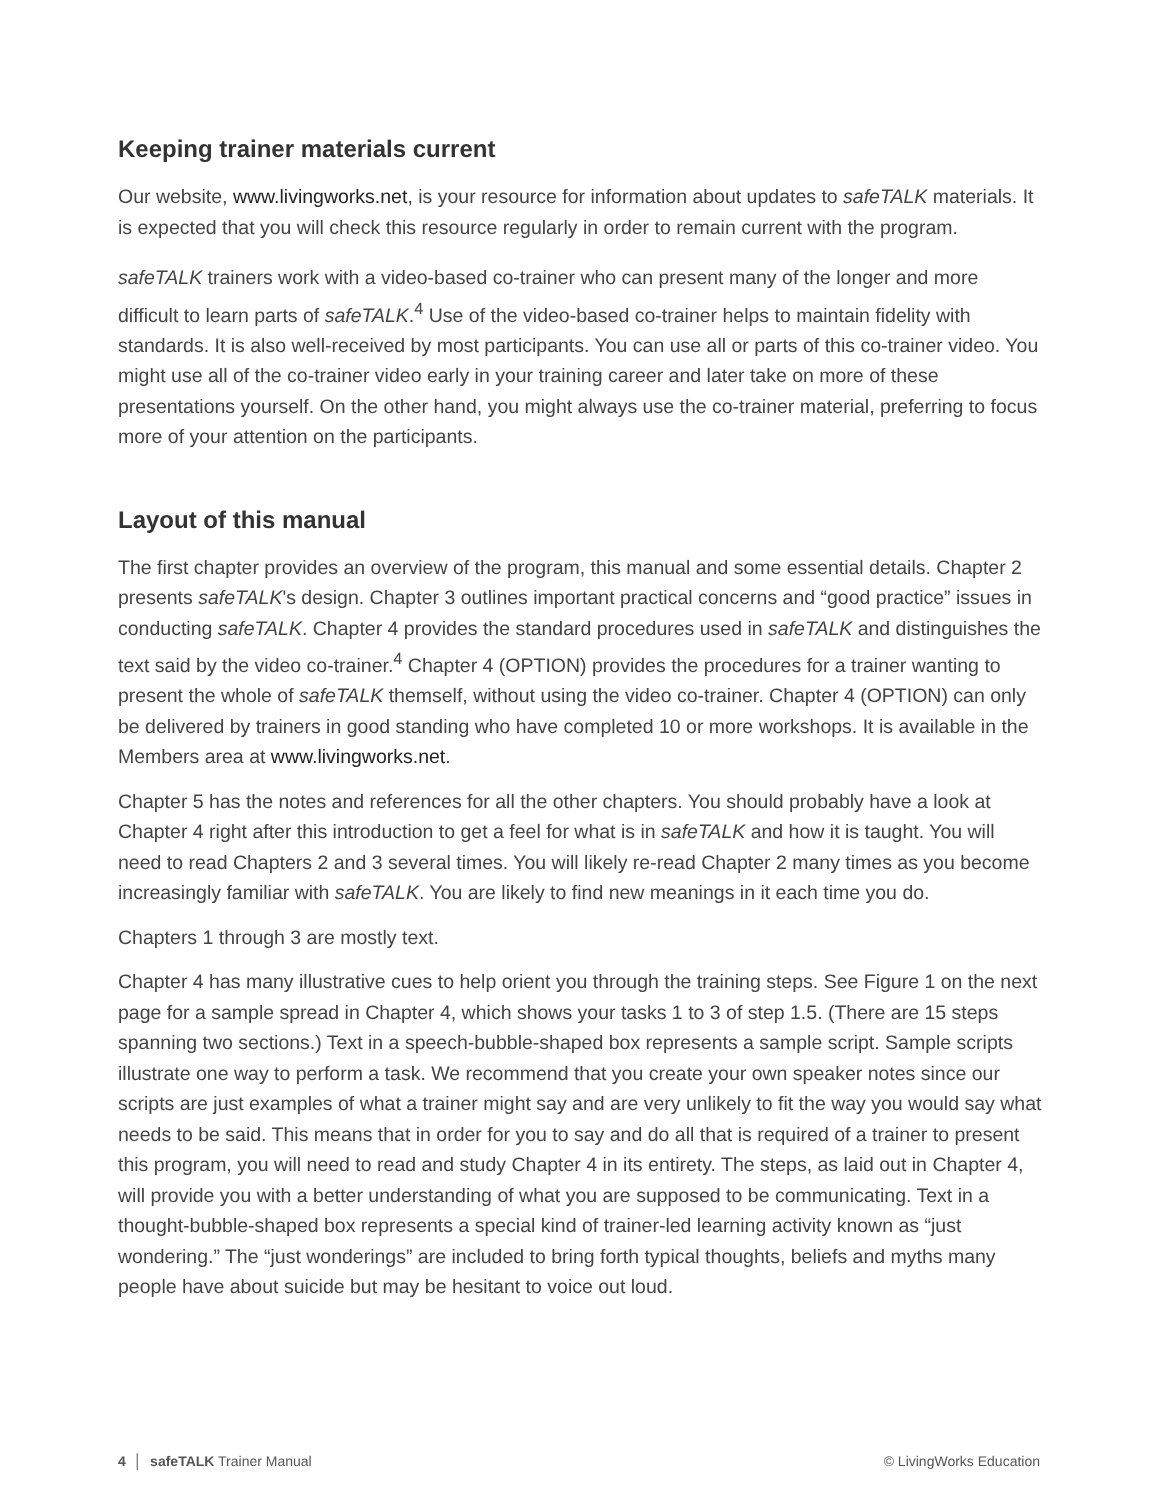Keeping trainer materials current
Our website, www.livingworks.net, is your resource for information about updates to safeTALK materials. It is expected that you will check this resource regularly in order to remain current with the program.
safeTALK trainers work with a video-based co-trainer who can present many of the longer and more difficult to learn parts of safeTALK.<sup>4</sup> Use of the video-based co-trainer helps to maintain fidelity with standards. It is also well-received by most participants. You can use all or parts of this co-trainer video. You might use all of the co-trainer video early in your training career and later take on more of these presentations yourself. On the other hand, you might always use the co-trainer material, preferring to focus more of your attention on the participants.
Layout of this manual
The first chapter provides an overview of the program, this manual and some essential details. Chapter 2 presents safeTALK's design. Chapter 3 outlines important practical concerns and “good practice” issues in conducting safeTALK. Chapter 4 provides the standard procedures used in safeTALK and distinguishes the text said by the video co-trainer.<sup>4</sup> Chapter 4 (OPTION) provides the procedures for a trainer wanting to present the whole of safeTALK themself, without using the video co-trainer. Chapter 4 (OPTION) can only be delivered by trainers in good standing who have completed 10 or more workshops. It is available in the Members area at www.livingworks.net.
Chapter 5 has the notes and references for all the other chapters. You should probably have a look at Chapter 4 right after this introduction to get a feel for what is in safeTALK and how it is taught. You will need to read Chapters 2 and 3 several times. You will likely re-read Chapter 2 many times as you become increasingly familiar with safeTALK. You are likely to find new meanings in it each time you do.
Chapters 1 through 3 are mostly text.
Chapter 4 has many illustrative cues to help orient you through the training steps. See Figure 1 on the next page for a sample spread in Chapter 4, which shows your tasks 1 to 3 of step 1.5. (There are 15 steps spanning two sections.) Text in a speech-bubble-shaped box represents a sample script. Sample scripts illustrate one way to perform a task. We recommend that you create your own speaker notes since our scripts are just examples of what a trainer might say and are very unlikely to fit the way you would say what needs to be said. This means that in order for you to say and do all that is required of a trainer to present this program, you will need to read and study Chapter 4 in its entirety. The steps, as laid out in Chapter 4, will provide you with a better understanding of what you are supposed to be communicating. Text in a thought-bubble-shaped box represents a special kind of trainer-led learning activity known as “just wondering.” The “just wonderings” are included to bring forth typical thoughts, beliefs and myths many people have about suicide but may be hesitant to voice out loud.
4 │ safeTALK Trainer Manual © LivingWorks Education